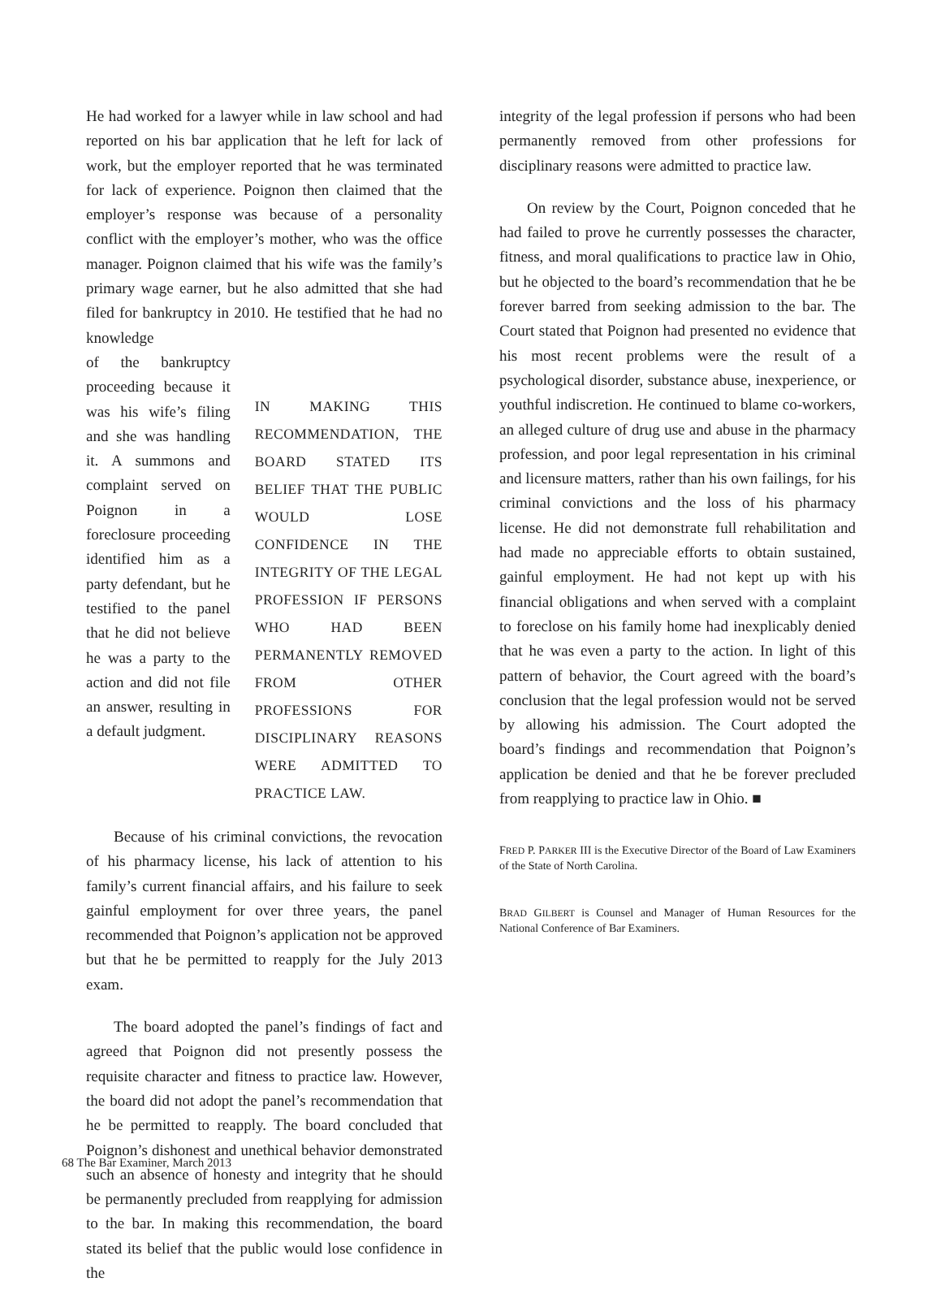He had worked for a lawyer while in law school and had reported on his bar application that he left for lack of work, but the employer reported that he was terminated for lack of experience. Poignon then claimed that the employer’s response was because of a personality conflict with the employer’s mother, who was the office manager. Poignon claimed that his wife was the family’s primary wage earner, but he also admitted that she had filed for bankruptcy in 2010. He testified that he had no knowledge
of the bankruptcy proceeding because it was his wife’s filing and she was handling it. A summons and complaint served on Poignon in a foreclosure proceeding identified him as a party defendant, but he testified to the panel that he did not believe he was a party to the action and did not file an answer, resulting in a default judgment.
IN MAKING THIS RECOMMENDATION, THE BOARD STATED ITS BELIEF THAT THE PUBLIC WOULD LOSE CONFIDENCE IN THE INTEGRITY OF THE LEGAL PROFESSION IF PERSONS WHO HAD BEEN PERMANENTLY REMOVED FROM OTHER PROFESSIONS FOR DISCIPLINARY REASONS WERE ADMITTED TO PRACTICE LAW.
Because of his criminal convictions, the revocation of his pharmacy license, his lack of attention to his family’s current financial affairs, and his failure to seek gainful employment for over three years, the panel recommended that Poignon’s application not be approved but that he be permitted to reapply for the July 2013 exam.
The board adopted the panel’s findings of fact and agreed that Poignon did not presently possess the requisite character and fitness to practice law. However, the board did not adopt the panel’s recommendation that he be permitted to reapply. The board concluded that Poignon’s dishonest and unethical behavior demonstrated such an absence of honesty and integrity that he should be permanently precluded from reapplying for admission to the bar. In making this recommendation, the board stated its belief that the public would lose confidence in the
integrity of the legal profession if persons who had been permanently removed from other professions for disciplinary reasons were admitted to practice law.
On review by the Court, Poignon conceded that he had failed to prove he currently possesses the character, fitness, and moral qualifications to practice law in Ohio, but he objected to the board’s recommendation that he be forever barred from seeking admission to the bar. The Court stated that Poignon had presented no evidence that his most recent problems were the result of a psychological disorder, substance abuse, inexperience, or youthful indiscretion. He continued to blame co-workers, an alleged culture of drug use and abuse in the pharmacy profession, and poor legal representation in his criminal and licensure matters, rather than his own failings, for his criminal convictions and the loss of his pharmacy license. He did not demonstrate full rehabilitation and had made no appreciable efforts to obtain sustained, gainful employment. He had not kept up with his financial obligations and when served with a complaint to foreclose on his family home had inexplicably denied that he was even a party to the action. In light of this pattern of behavior, the Court agreed with the board’s conclusion that the legal profession would not be served by allowing his admission. The Court adopted the board’s findings and recommendation that Poignon’s application be denied and that he be forever precluded from reapplying to practice law in Ohio. ■
FRED P. PARKER III is the Executive Director of the Board of Law Examiners of the State of North Carolina.
BRAD GILBERT is Counsel and Manager of Human Resources for the National Conference of Bar Examiners.
68 The Bar Examiner, March 2013